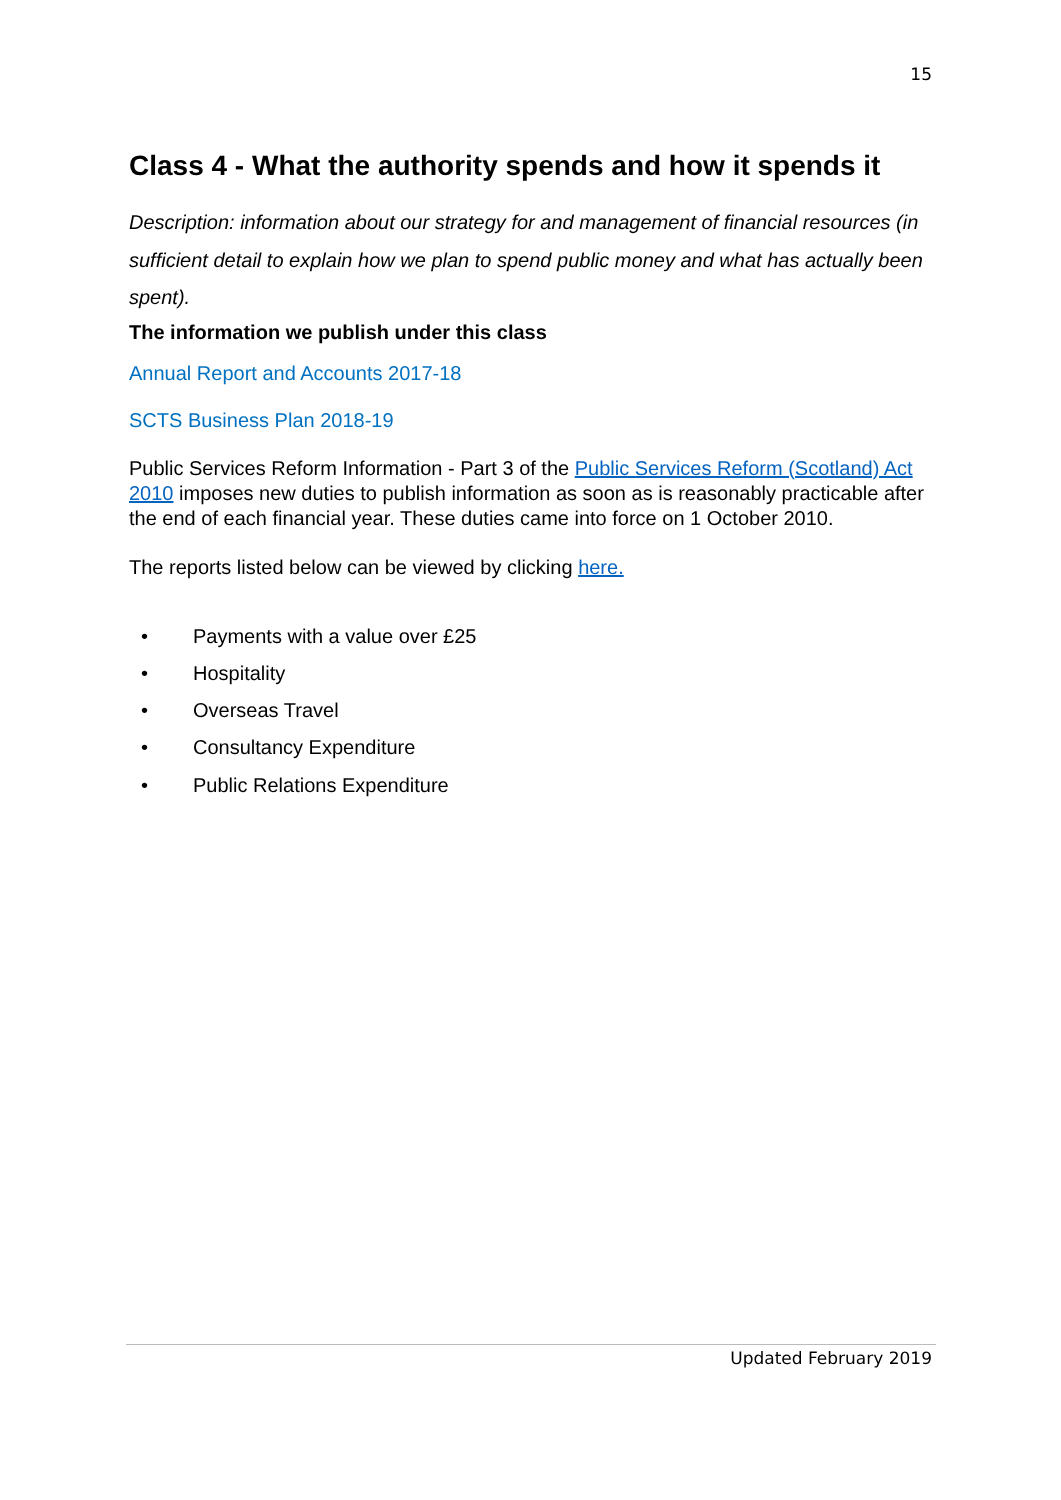15
Class 4 - What the authority spends and how it spends it
Description: information about our strategy for and management of financial resources (in sufficient detail to explain how we plan to spend public money and what has actually been spent).
The information we publish under this class
Annual Report and Accounts 2017-18
SCTS Business Plan 2018-19
Public Services Reform Information - Part 3 of the Public Services Reform (Scotland) Act 2010 imposes new duties to publish information as soon as is reasonably practicable after the end of each financial year. These duties came into force on 1 October 2010.
The reports listed below can be viewed by clicking here.
• Payments with a value over £25
• Hospitality
• Overseas Travel
• Consultancy Expenditure
• Public Relations Expenditure
Updated February 2019